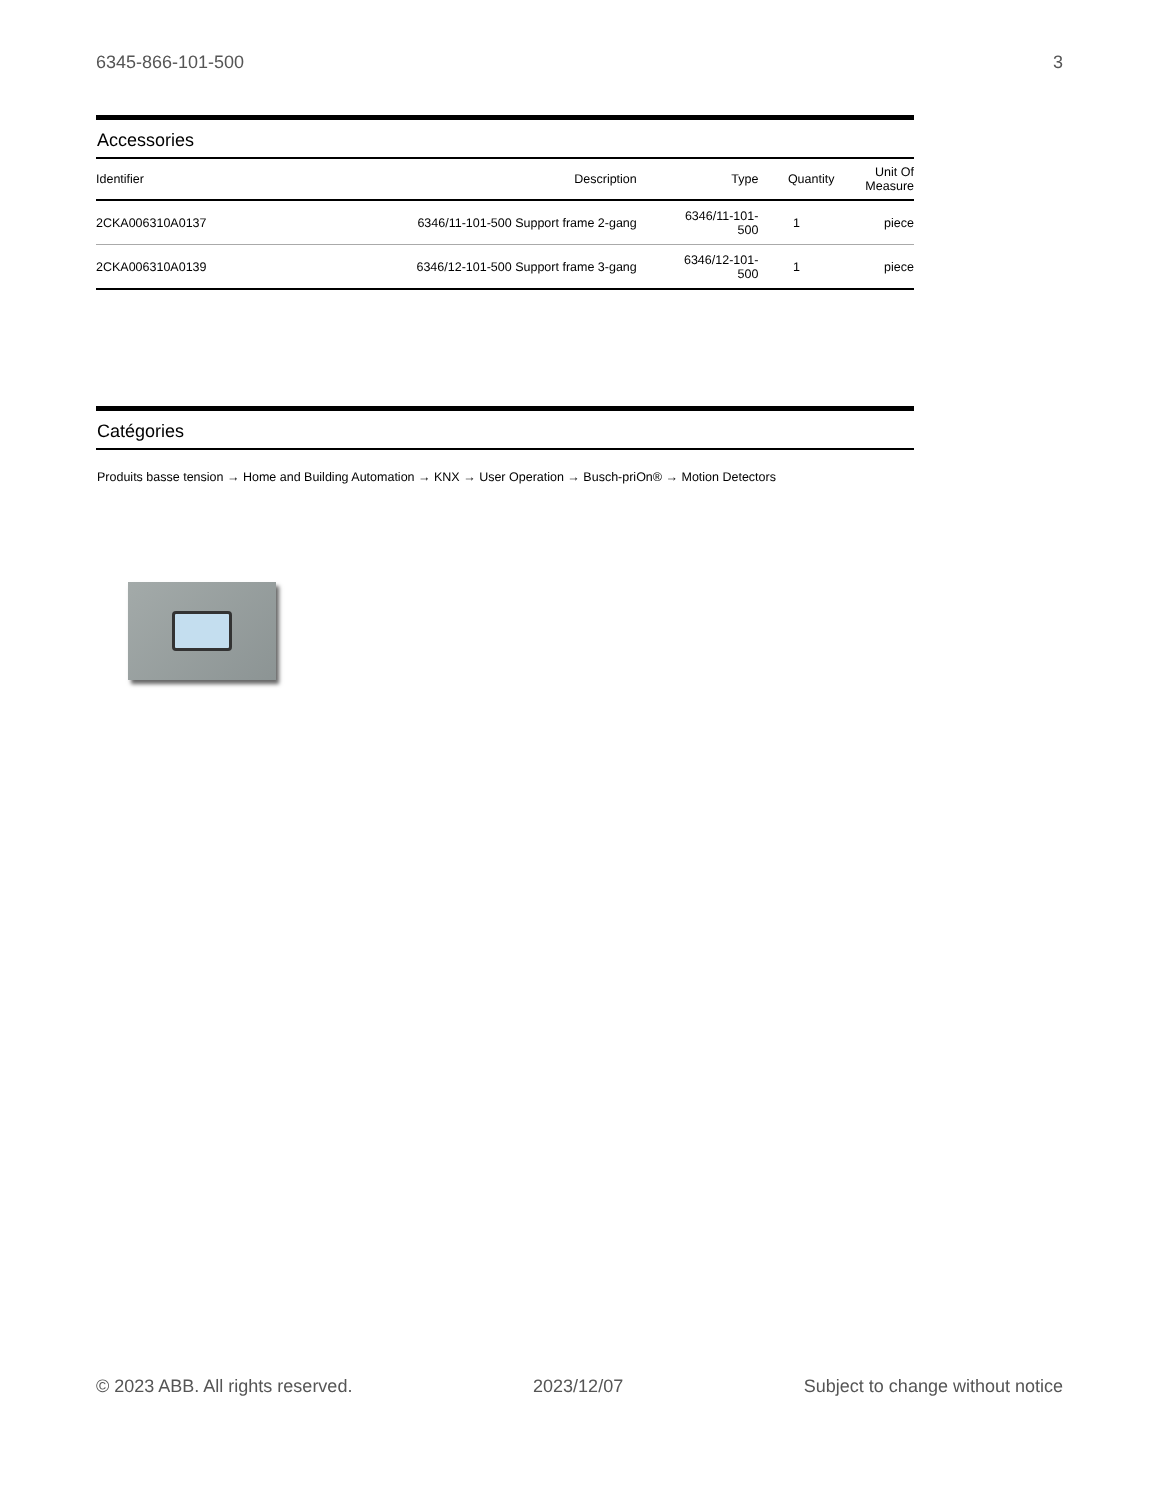6345-866-101-500 3
Accessories
| Identifier | Description | Type | Quantity | Unit Of Measure |
| --- | --- | --- | --- | --- |
| 2CKA006310A0137 | 6346/11-101-500 Support frame 2-gang | 6346/11-101- 500 | 1 | piece |
| 2CKA006310A0139 | 6346/12-101-500 Support frame 3-gang | 6346/12-101- 500 | 1 | piece |
Catégories
Produits basse tension → Home and Building Automation → KNX → User Operation → Busch-priOn® → Motion Detectors
© 2023 ABB. All rights reserved. 2023/12/07 Subject to change without notice